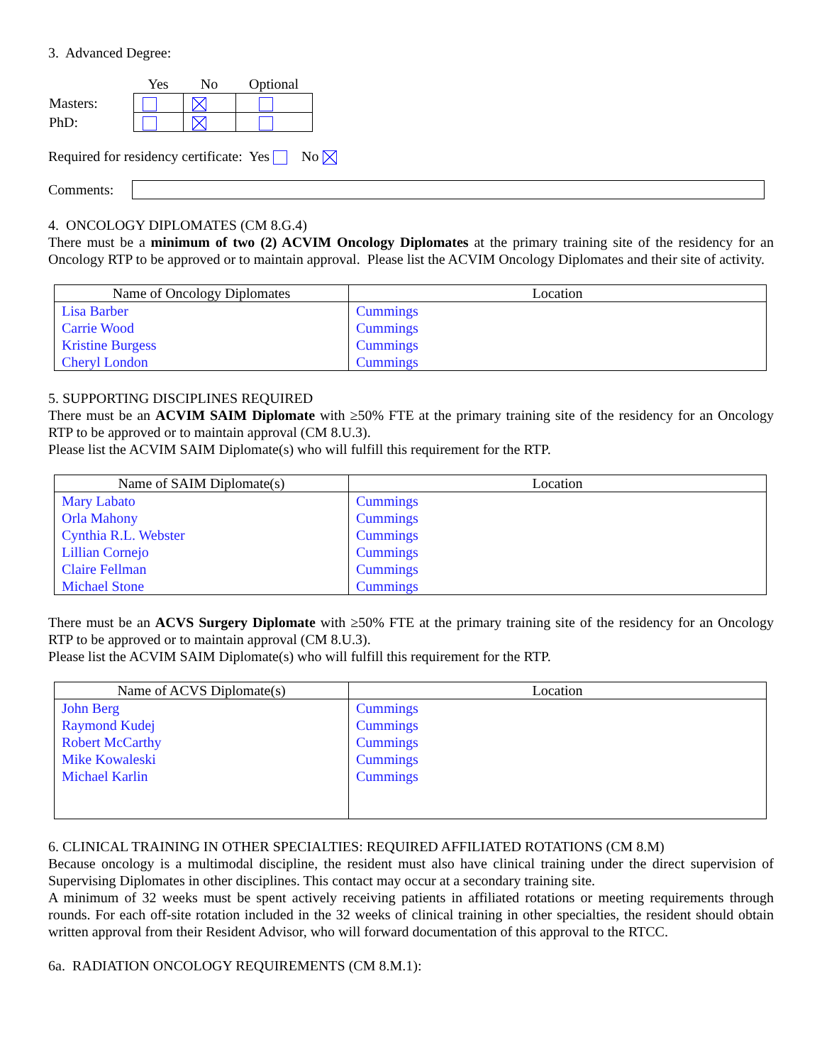3. Advanced Degree:
| | Yes | No | Optional |
| Masters: | | | |
| PhD: | | | |
Required for residency certificate: Yes No
Comments:
4. ONCOLOGY DIPLOMATES (CM 8.G.4)
There must be a minimum of two (2) ACVIM Oncology Diplomates at the primary training site of the residency for an Oncology RTP to be approved or to maintain approval. Please list the ACVIM Oncology Diplomates and their site of activity.
| Name of Oncology Diplomates | Location |
| --- | --- |
| Lisa Barber | Cummings |
| Carrie Wood | Cummings |
| Kristine Burgess | Cummings |
| Cheryl London | Cummings |
5. SUPPORTING DISCIPLINES REQUIRED
There must be an ACVIM SAIM Diplomate with ≥50% FTE at the primary training site of the residency for an Oncology RTP to be approved or to maintain approval (CM 8.U.3).
Please list the ACVIM SAIM Diplomate(s) who will fulfill this requirement for the RTP.
| Name of SAIM Diplomate(s) | Location |
| --- | --- |
| Mary Labato | Cummings |
| Orla Mahony | Cummings |
| Cynthia R.L. Webster | Cummings |
| Lillian Cornejo | Cummings |
| Claire Fellman | Cummings |
| Michael Stone | Cummings |
There must be an ACVS Surgery Diplomate with ≥50% FTE at the primary training site of the residency for an Oncology RTP to be approved or to maintain approval (CM 8.U.3).
Please list the ACVIM SAIM Diplomate(s) who will fulfill this requirement for the RTP.
| Name of ACVS Diplomate(s) | Location |
| --- | --- |
| John Berg | Cummings |
| Raymond Kudej | Cummings |
| Robert McCarthy | Cummings |
| Mike Kowaleski | Cummings |
| Michael Karlin | Cummings |
6. CLINICAL TRAINING IN OTHER SPECIALTIES: REQUIRED AFFILIATED ROTATIONS (CM 8.M)
Because oncology is a multimodal discipline, the resident must also have clinical training under the direct supervision of Supervising Diplomates in other disciplines. This contact may occur at a secondary training site.
A minimum of 32 weeks must be spent actively receiving patients in affiliated rotations or meeting requirements through rounds. For each off-site rotation included in the 32 weeks of clinical training in other specialties, the resident should obtain written approval from their Resident Advisor, who will forward documentation of this approval to the RTCC.
6a. RADIATION ONCOLOGY REQUIREMENTS (CM 8.M.1):